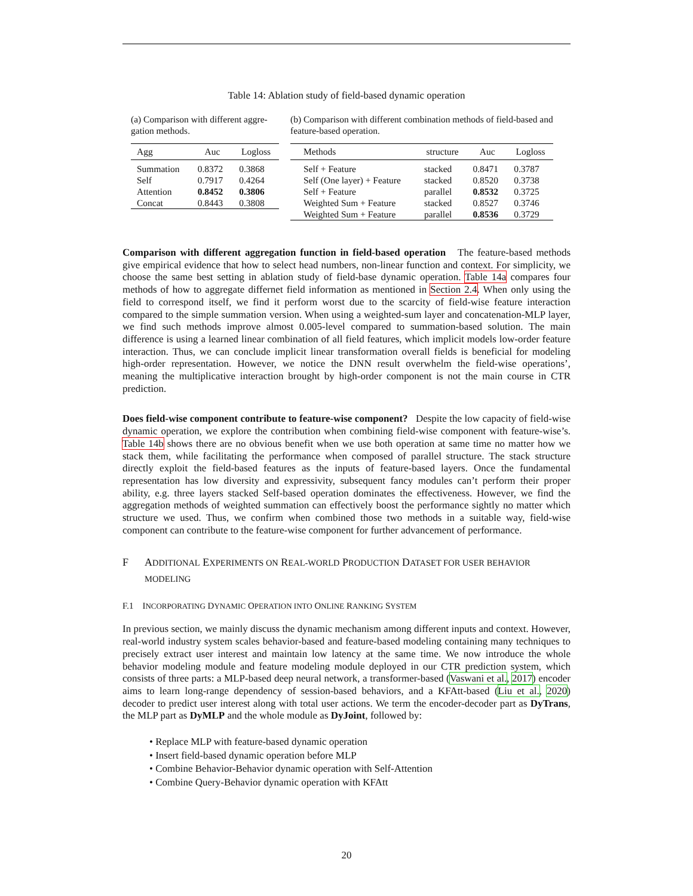Table 14: Ablation study of field-based dynamic operation
(a) Comparison with different aggre­gation methods.
| Agg | Auc | Logloss |
| --- | --- | --- |
| Summation | 0.8372 | 0.3868 |
| Self | 0.7917 | 0.4264 |
| Attention | 0.8452 | 0.3806 |
| Concat | 0.8443 | 0.3808 |
(b) Comparison with different combination methods of field-based and feature-based operation.
| Methods | structure | Auc | Logloss |
| --- | --- | --- | --- |
| Self + Feature | stacked | 0.8471 | 0.3787 |
| Self (One layer) + Feature | stacked | 0.8520 | 0.3738 |
| Self + Feature | parallel | 0.8532 | 0.3725 |
| Weighted Sum + Feature | stacked | 0.8527 | 0.3746 |
| Weighted Sum + Feature | parallel | 0.8536 | 0.3729 |
Comparison with different aggregation function in field-based operation The feature-based methods give empirical evidence that how to select head numbers, non-linear function and context. For simplicity, we choose the same best setting in ablation study of field-base dynamic operation. Table 14a compares four methods of how to aggregate differnet field information as mentioned in Section 2.4. When only using the field to correspond itself, we find it perform worst due to the scarcity of field-wise feature interaction compared to the simple summation version. When using a weighted-sum layer and concatenation-MLP layer, we find such methods improve almost 0.005-level compared to summation-based solution. The main difference is using a learned linear combination of all field features, which implicit models low-order feature interaction. Thus, we can conclude implicit linear transformation overall fields is beneficial for modeling high-order representation. However, we notice the DNN result overwhelm the field-wise operations’, meaning the multiplicative interaction brought by high-order component is not the main course in CTR prediction.
Does field-wise component contribute to feature-wise component? Despite the low capacity of field-wise dynamic operation, we explore the contribution when combining field-wise component with feature-wise’s. Table 14b shows there are no obvious benefit when we use both operation at same time no matter how we stack them, while facilitating the performance when composed of parallel structure. The stack structure directly exploit the field-based features as the inputs of feature-based layers. Once the fundamental representation has low diversity and expressivity, subsequent fancy modules can’t perform their proper ability, e.g. three layers stacked Self-based operation dominates the effectiveness. However, we find the aggregation methods of weighted summation can effectively boost the performance sightly no matter which structure we used. Thus, we confirm when combined those two methods in a suitable way, field-wise component can contribute to the feature-wise component for further advancement of performance.
F ADDITIONAL EXPERIMENTS ON REAL-WORLD PRODUCTION DATASET FOR USER BEHAVIOR MODELING
F.1 INCORPORATING DYNAMIC OPERATION INTO ONLINE RANKING SYSTEM
In previous section, we mainly discuss the dynamic mechanism among different inputs and context. However, real-world industry system scales behavior-based and feature-based modeling containing many techniques to precisely extract user interest and maintain low latency at the same time. We now introduce the whole behavior modeling module and feature modeling module deployed in our CTR prediction system, which consists of three parts: a MLP-based deep neural network, a transformer-based (Vaswani et al., 2017) encoder aims to learn long-range dependency of session-based behaviors, and a KFAtt-based (Liu et al., 2020) decoder to predict user interest along with total user actions. We term the encoder-decoder part as DyTrans, the MLP part as DyMLP and the whole module as DyJoint, followed by:
• Replace MLP with feature-based dynamic operation
• Insert field-based dynamic operation before MLP
• Combine Behavior-Behavior dynamic operation with Self-Attention
• Combine Query-Behavior dynamic operation with KFAtt
20